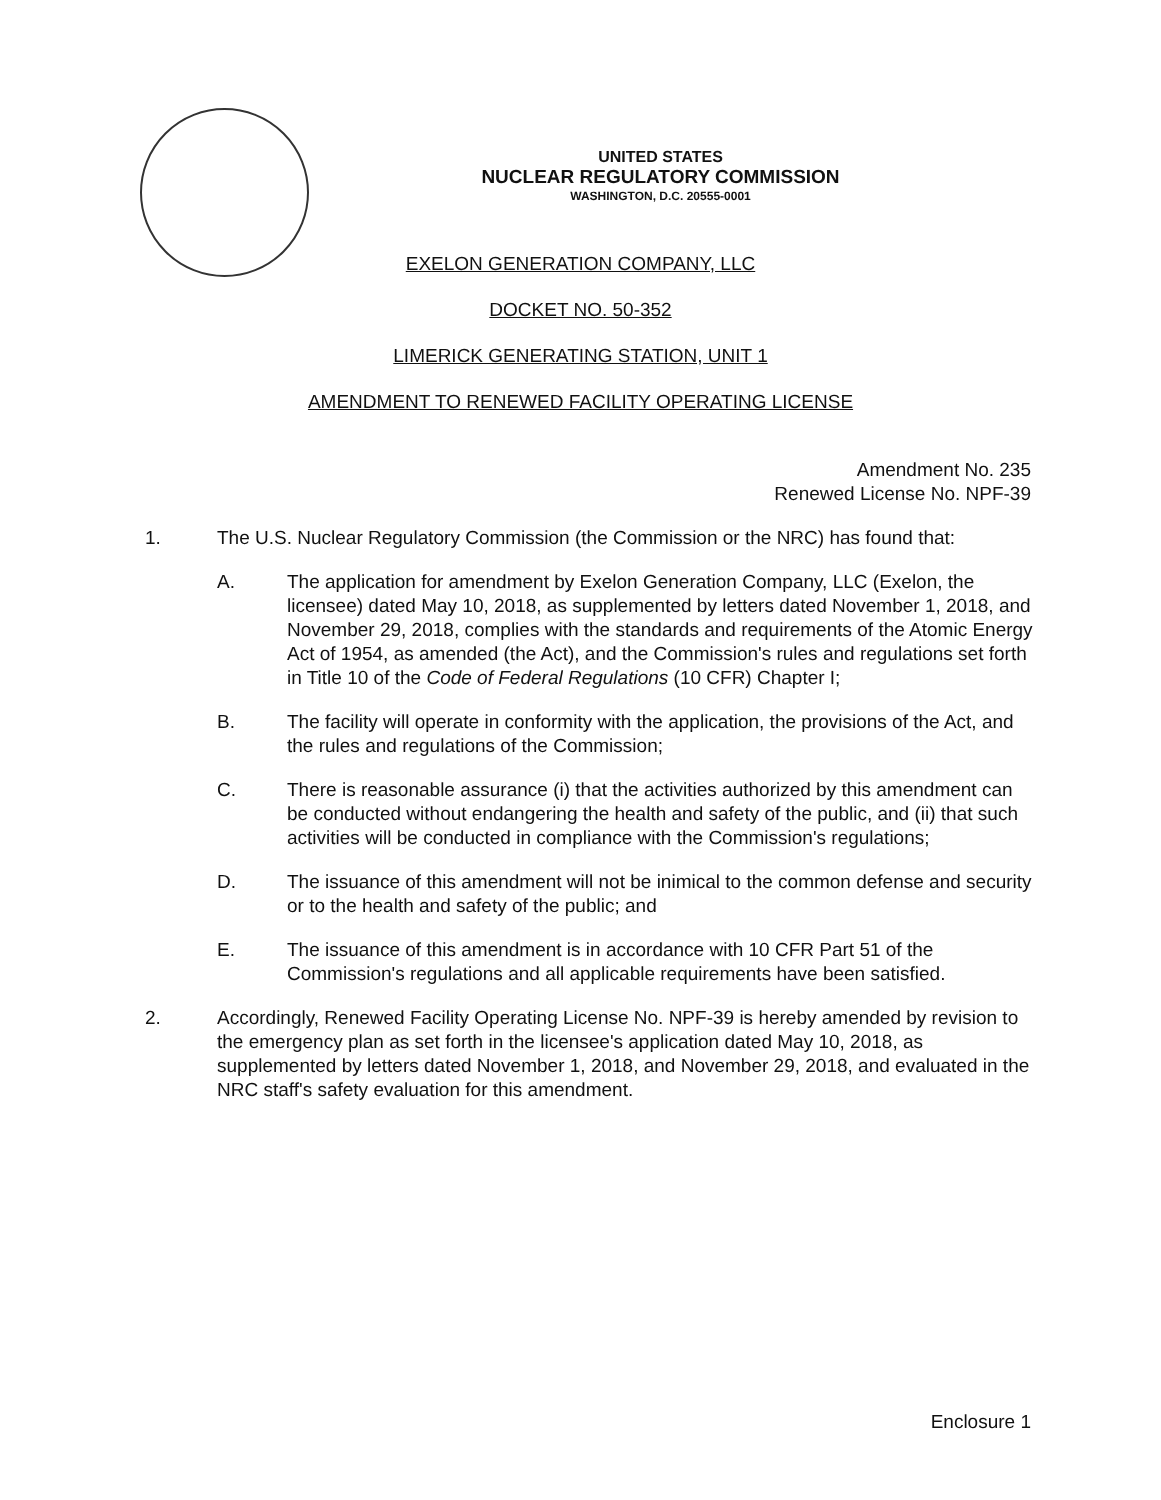UNITED STATES
NUCLEAR REGULATORY COMMISSION
WASHINGTON, D.C. 20555-0001
EXELON GENERATION COMPANY, LLC
DOCKET NO. 50-352
LIMERICK GENERATING STATION, UNIT 1
AMENDMENT TO RENEWED FACILITY OPERATING LICENSE
Amendment No. 235
Renewed License No. NPF-39
1. The U.S. Nuclear Regulatory Commission (the Commission or the NRC) has found that:
A. The application for amendment by Exelon Generation Company, LLC (Exelon, the licensee) dated May 10, 2018, as supplemented by letters dated November 1, 2018, and November 29, 2018, complies with the standards and requirements of the Atomic Energy Act of 1954, as amended (the Act), and the Commission's rules and regulations set forth in Title 10 of the Code of Federal Regulations (10 CFR) Chapter I;
B. The facility will operate in conformity with the application, the provisions of the Act, and the rules and regulations of the Commission;
C. There is reasonable assurance (i) that the activities authorized by this amendment can be conducted without endangering the health and safety of the public, and (ii) that such activities will be conducted in compliance with the Commission's regulations;
D. The issuance of this amendment will not be inimical to the common defense and security or to the health and safety of the public; and
E. The issuance of this amendment is in accordance with 10 CFR Part 51 of the Commission's regulations and all applicable requirements have been satisfied.
2. Accordingly, Renewed Facility Operating License No. NPF-39 is hereby amended by revision to the emergency plan as set forth in the licensee's application dated May 10, 2018, as supplemented by letters dated November 1, 2018, and November 29, 2018, and evaluated in the NRC staff's safety evaluation for this amendment.
Enclosure 1